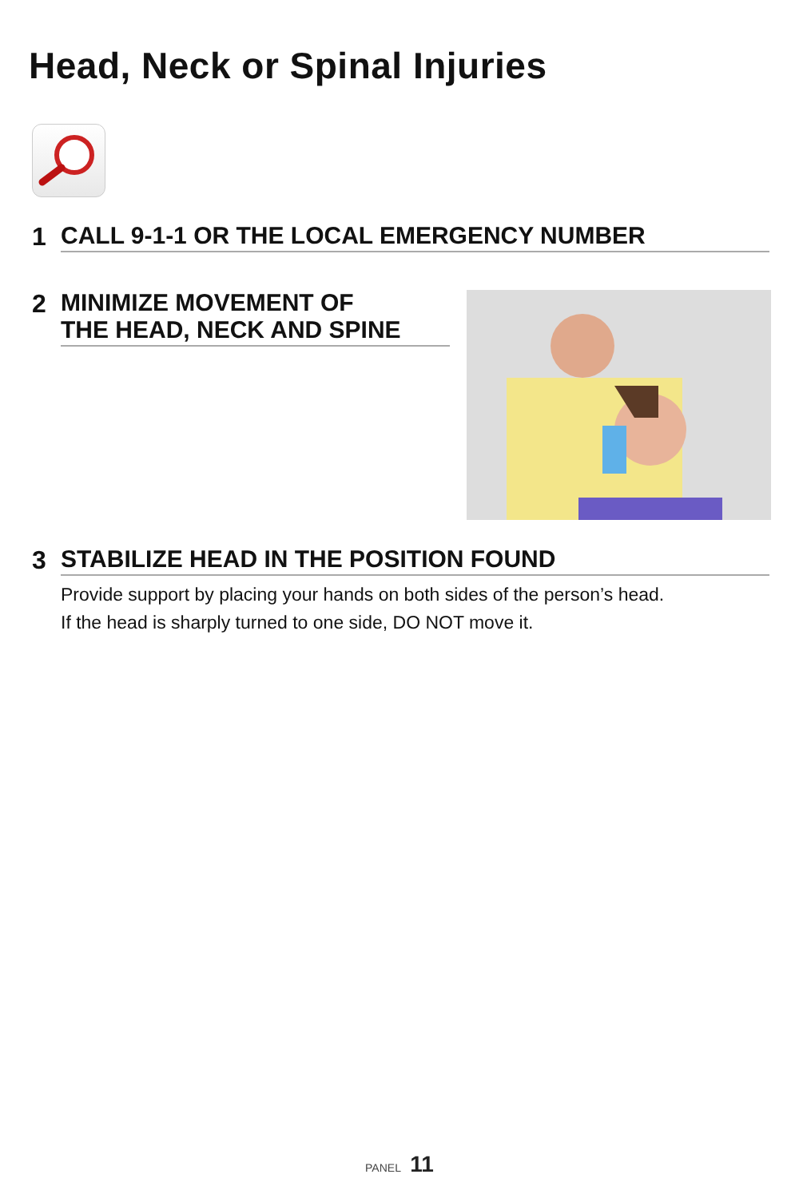Head, Neck or Spinal Injuries
1 CALL 9-1-1 OR THE LOCAL EMERGENCY NUMBER
2 MINIMIZE MOVEMENT OF
THE HEAD, NECK AND SPINE
3 STABILIZE HEAD IN THE POSITION FOUND
Provide support by placing your hands on both sides of the person’s head.
If the head is sharply turned to one side, DO NOT move it.
PANEL 11